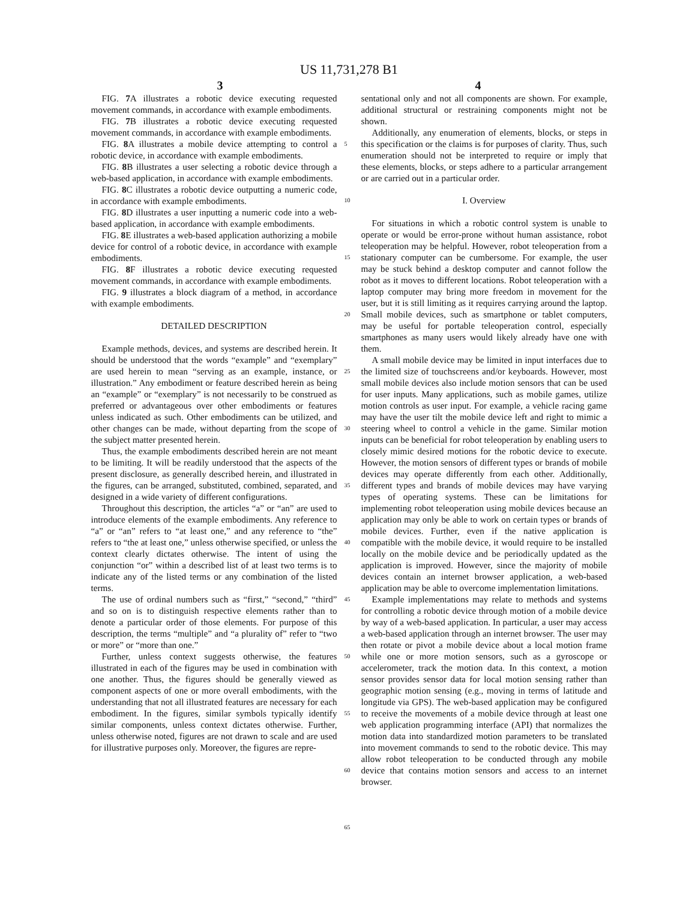US 11,731,278 B1
3 4
FIG. 7 A illustrates a robotic device executing requested movement commands, in accordance with example embodiments.
FIG. 7 B illustrates a robotic device executing requested movement commands, in accordance with example embodiments.
FIG. 8 A illustrates a mobile device attempting to control a robotic device, in accordance with example embodiments.
FIG. 8 B illustrates a user selecting a robotic device through a web-based application, in accordance with example embodiments.
FIG. 8 C illustrates a robotic device outputting a numeric code, in accordance with example embodiments.
FIG. 8 D illustrates a user inputting a numeric code into a web-based application, in accordance with example embodiments.
FIG. 8 E illustrates a web-based application authorizing a mobile device for control of a robotic device, in accordance with example embodiments.
FIG. 8 F illustrates a robotic device executing requested movement commands, in accordance with example embodiments.
FIG. 9 illustrates a block diagram of a method, in accordance with example embodiments.
DETAILED DESCRIPTION
Example methods, devices, and systems are described herein. It should be understood that the words “example” and “exemplary” are used herein to mean “serving as an example, instance, or illustration.” Any embodiment or feature described herein as being an “example” or “exemplary” is not necessarily to be construed as preferred or advantageous over other embodiments or features unless indicated as such. Other embodiments can be utilized, and other changes can be made, without departing from the scope of the subject matter presented herein.
Thus, the example embodiments described herein are not meant to be limiting. It will be readily understood that the aspects of the present disclosure, as generally described herein, and illustrated in the figures, can be arranged, substituted, combined, separated, and designed in a wide variety of different configurations.
Throughout this description, the articles “a” or “an” are used to introduce elements of the example embodiments. Any reference to “a” or “an” refers to “at least one,” and any reference to “the” refers to “the at least one,” unless otherwise specified, or unless the context clearly dictates otherwise. The intent of using the conjunction “or” within a described list of at least two terms is to indicate any of the listed terms or any combination of the listed terms.
The use of ordinal numbers such as “first,” “second,” “third” and so on is to distinguish respective elements rather than to denote a particular order of those elements. For purpose of this description, the terms “multiple” and “a plurality of” refer to “two or more” or “more than one.”
Further, unless context suggests otherwise, the features illustrated in each of the figures may be used in combination with one another. Thus, the figures should be generally viewed as component aspects of one or more overall embodiments, with the understanding that not all illustrated features are necessary for each embodiment. In the figures, similar symbols typically identify similar components, unless context dictates otherwise. Further, unless otherwise noted, figures are not drawn to scale and are used for illustrative purposes only. Moreover, the figures are repre-
5
10
15
20
25
30
35
40
45
50
55
60
65
sentational only and not all components are shown. For example, additional structural or restraining components might not be shown.
Additionally, any enumeration of elements, blocks, or steps in this specification or the claims is for purposes of clarity. Thus, such enumeration should not be interpreted to require or imply that these elements, blocks, or steps adhere to a particular arrangement or are carried out in a particular order.
I. Overview
For situations in which a robotic control system is unable to operate or would be error-prone without human assistance, robot teleoperation may be helpful. However, robot teleoperation from a stationary computer can be cumbersome. For example, the user may be stuck behind a desktop computer and cannot follow the robot as it moves to different locations. Robot teleoperation with a laptop computer may bring more freedom in movement for the user, but it is still limiting as it requires carrying around the laptop. Small mobile devices, such as smartphone or tablet computers, may be useful for portable teleoperation control, especially smartphones as many users would likely already have one with them.
A small mobile device may be limited in input interfaces due to the limited size of touchscreens and/or keyboards. However, most small mobile devices also include motion sensors that can be used for user inputs. Many applications, such as mobile games, utilize motion controls as user input. For example, a vehicle racing game may have the user tilt the mobile device left and right to mimic a steering wheel to control a vehicle in the game. Similar motion inputs can be beneficial for robot teleoperation by enabling users to closely mimic desired motions for the robotic device to execute. However, the motion sensors of different types or brands of mobile devices may operate differently from each other. Additionally, different types and brands of mobile devices may have varying types of operating systems. These can be limitations for implementing robot teleoperation using mobile devices because an application may only be able to work on certain types or brands of mobile devices. Further, even if the native application is compatible with the mobile device, it would require to be installed locally on the mobile device and be periodically updated as the application is improved. However, since the majority of mobile devices contain an internet browser application, a web-based application may be able to overcome implementation limitations.
Example implementations may relate to methods and systems for controlling a robotic device through motion of a mobile device by way of a web-based application. In particular, a user may access a web-based application through an internet browser. The user may then rotate or pivot a mobile device about a local motion frame while one or more motion sensors, such as a gyroscope or accelerometer, track the motion data. In this context, a motion sensor provides sensor data for local motion sensing rather than geographic motion sensing (e.g., moving in terms of latitude and longitude via GPS). The web-based application may be configured to receive the movements of a mobile device through at least one web application programming interface (API) that normalizes the motion data into standardized motion parameters to be translated into movement commands to send to the robotic device. This may allow robot teleoperation to be conducted through any mobile device that contains motion sensors and access to an internet browser.